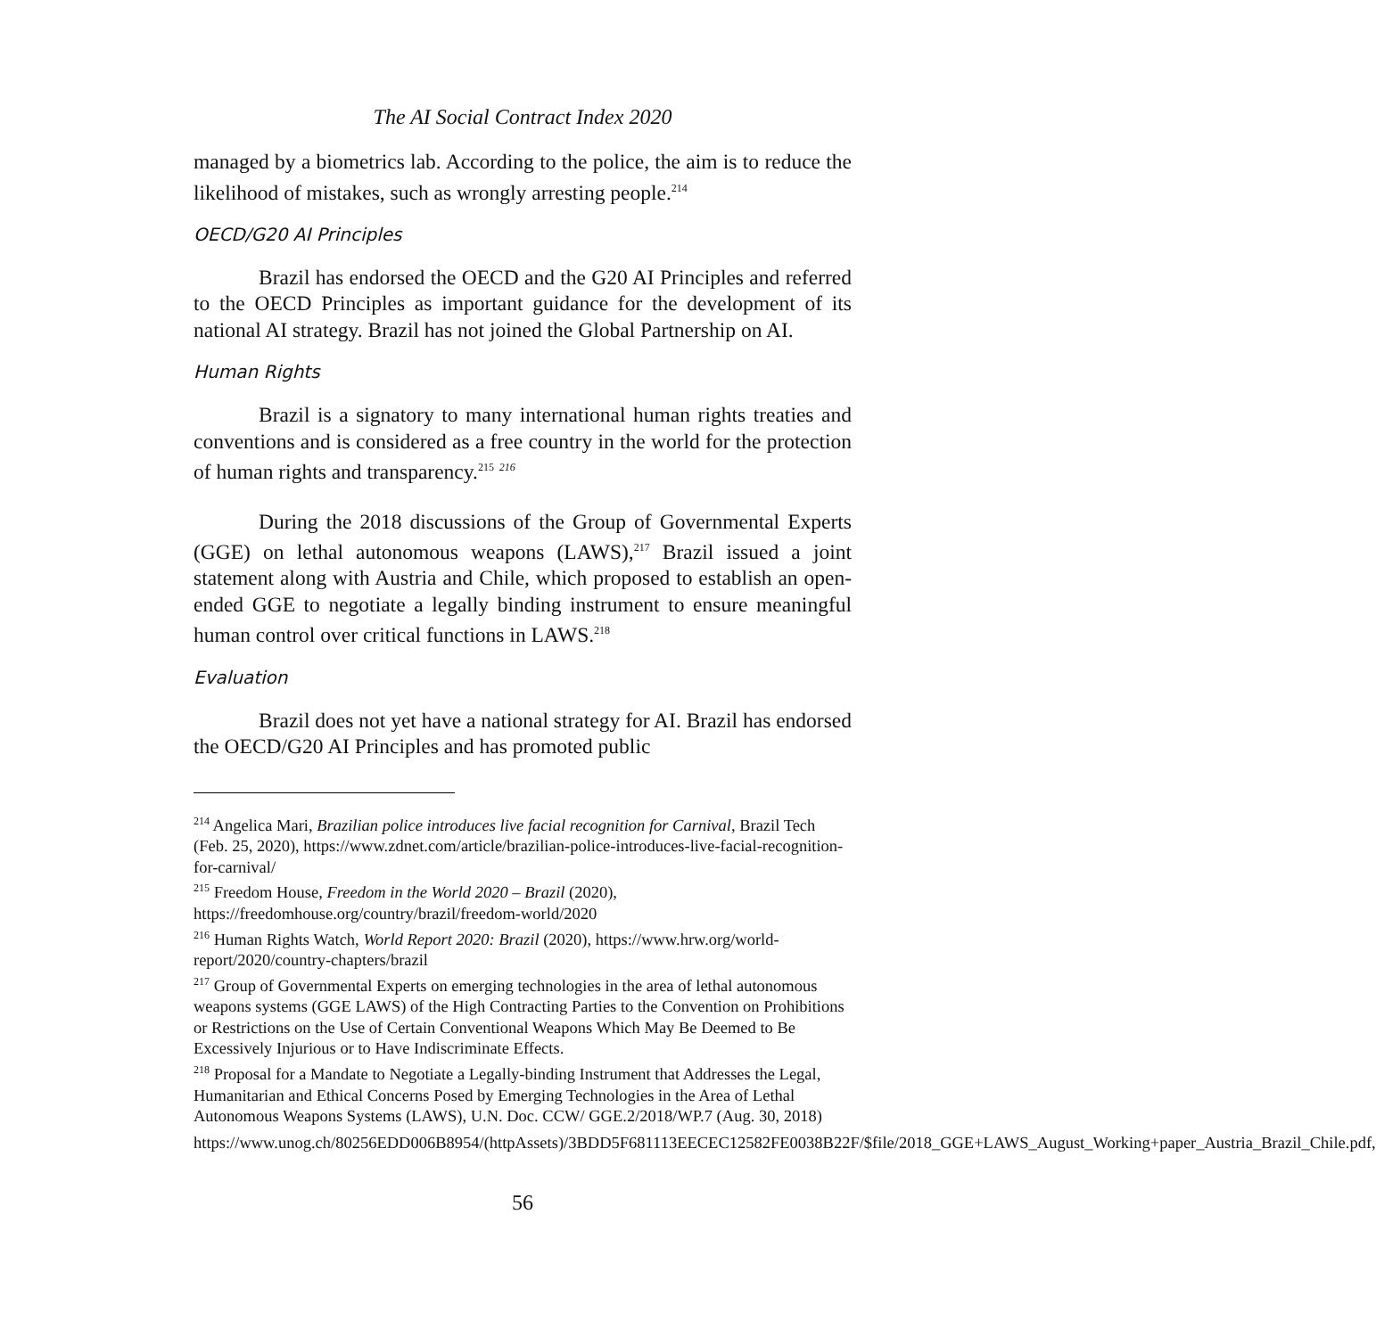The AI Social Contract Index 2020
managed by a biometrics lab. According to the police, the aim is to reduce the likelihood of mistakes, such as wrongly arresting people.<sup>214</sup>
OECD/G20 AI Principles
Brazil has endorsed the OECD and the G20 AI Principles and referred to the OECD Principles as important guidance for the development of its national AI strategy. Brazil has not joined the Global Partnership on AI.
Human Rights
Brazil is a signatory to many international human rights treaties and conventions and is considered as a free country in the world for the protection of human rights and transparency.<sup>215</sup> <sup>216</sup>
During the 2018 discussions of the Group of Governmental Experts (GGE) on lethal autonomous weapons (LAWS),<sup>217</sup> Brazil issued a joint statement along with Austria and Chile, which proposed to establish an open-ended GGE to negotiate a legally binding instrument to ensure meaningful human control over critical functions in LAWS.<sup>218</sup>
Evaluation
Brazil does not yet have a national strategy for AI. Brazil has endorsed the OECD/G20 AI Principles and has promoted public
<sup>214</sup> Angelica Mari, Brazilian police introduces live facial recognition for Carnival, Brazil Tech (Feb. 25, 2020), https://www.zdnet.com/article/brazilian-police-introduces-live-facial-recognition-for-carnival/
<sup>215</sup> Freedom House, Freedom in the World 2020 – Brazil (2020), https://freedomhouse.org/country/brazil/freedom-world/2020
<sup>216</sup> Human Rights Watch, World Report 2020: Brazil (2020), https://www.hrw.org/world-report/2020/country-chapters/brazil
<sup>217</sup> Group of Governmental Experts on emerging technologies in the area of lethal autonomous weapons systems (GGE LAWS) of the High Contracting Parties to the Convention on Prohibitions or Restrictions on the Use of Certain Conventional Weapons Which May Be Deemed to Be Excessively Injurious or to Have Indiscriminate Effects.
<sup>218</sup> Proposal for a Mandate to Negotiate a Legally-binding Instrument that Addresses the Legal, Humanitarian and Ethical Concerns Posed by Emerging Technologies in the Area of Lethal Autonomous Weapons Systems (LAWS), U.N. Doc. CCW/ GGE.2/2018/WP.7 (Aug. 30, 2018)
https://www.unog.ch/80256EDD006B8954/(httpAssets)/3BDD5F681113EECEC12582FE0038B22F/$file/2018_GGE+LAWS_August_Working+paper_Austria_Brazil_Chile.pdf,
56